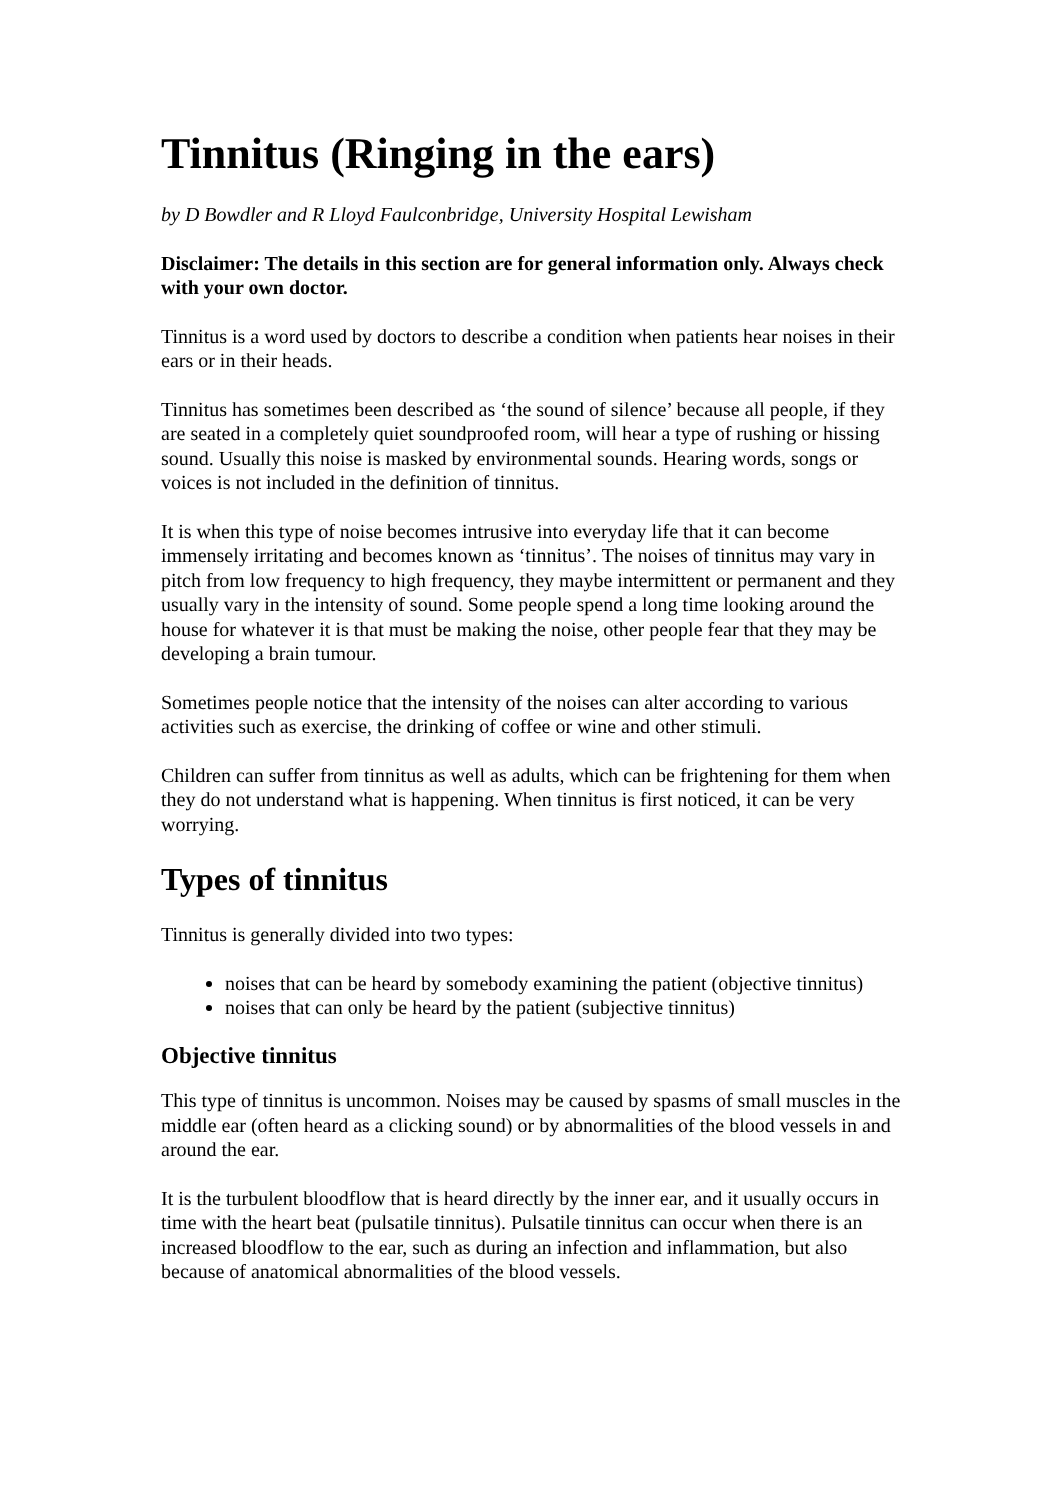Tinnitus (Ringing in the ears)
by D Bowdler and R Lloyd Faulconbridge, University Hospital Lewisham
Disclaimer: The details in this section are for general information only. Always check with your own doctor.
Tinnitus is a word used by doctors to describe a condition when patients hear noises in their ears or in their heads.
Tinnitus has sometimes been described as ‘the sound of silence’ because all people, if they are seated in a completely quiet soundproofed room, will hear a type of rushing or hissing sound. Usually this noise is masked by environmental sounds. Hearing words, songs or voices is not included in the definition of tinnitus.
It is when this type of noise becomes intrusive into everyday life that it can become immensely irritating and becomes known as ‘tinnitus’. The noises of tinnitus may vary in pitch from low frequency to high frequency, they maybe intermittent or permanent and they usually vary in the intensity of sound. Some people spend a long time looking around the house for whatever it is that must be making the noise, other people fear that they may be developing a brain tumour.
Sometimes people notice that the intensity of the noises can alter according to various activities such as exercise, the drinking of coffee or wine and other stimuli.
Children can suffer from tinnitus as well as adults, which can be frightening for them when they do not understand what is happening. When tinnitus is first noticed, it can be very worrying.
Types of tinnitus
Tinnitus is generally divided into two types:
noises that can be heard by somebody examining the patient (objective tinnitus)
noises that can only be heard by the patient (subjective tinnitus)
Objective tinnitus
This type of tinnitus is uncommon. Noises may be caused by spasms of small muscles in the middle ear (often heard as a clicking sound) or by abnormalities of the blood vessels in and around the ear.
It is the turbulent bloodflow that is heard directly by the inner ear, and it usually occurs in time with the heart beat (pulsatile tinnitus). Pulsatile tinnitus can occur when there is an increased bloodflow to the ear, such as during an infection and inflammation, but also because of anatomical abnormalities of the blood vessels.